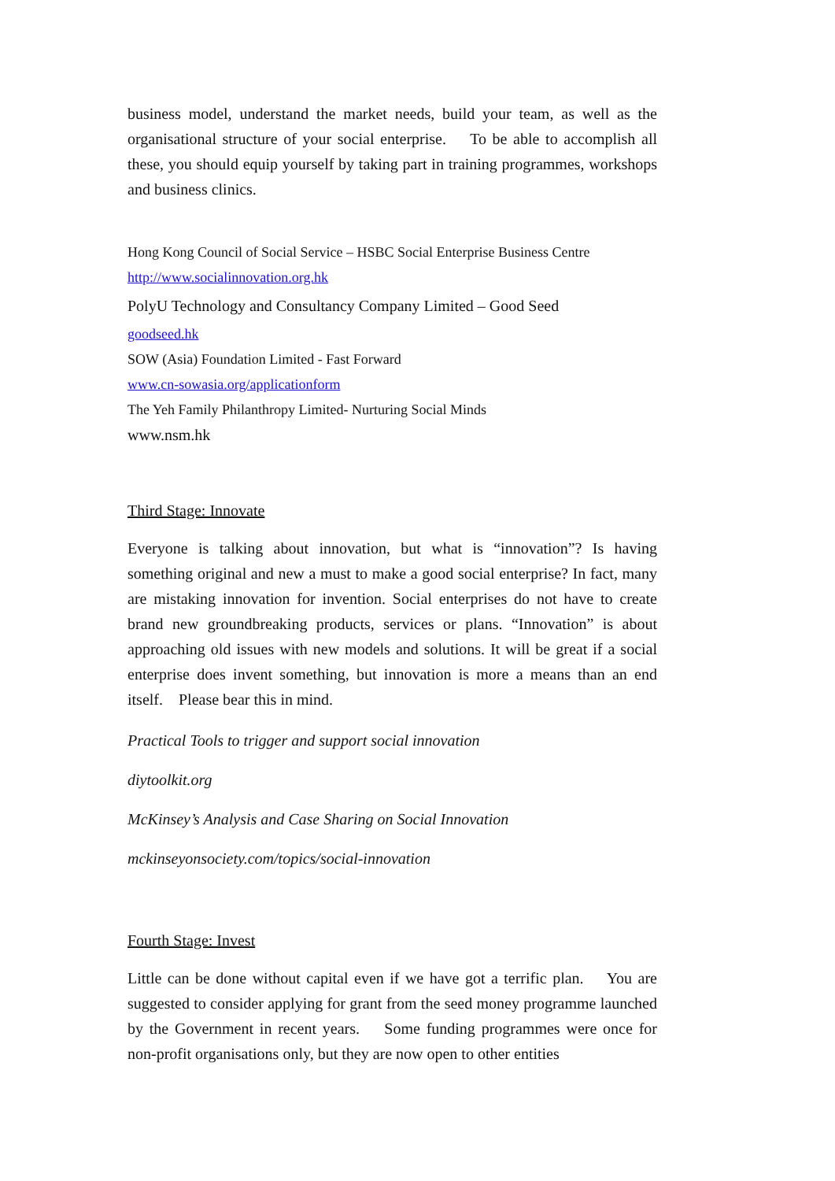business model, understand the market needs, build your team, as well as the organisational structure of your social enterprise. To be able to accomplish all these, you should equip yourself by taking part in training programmes, workshops and business clinics.
Hong Kong Council of Social Service – HSBC Social Enterprise Business Centre
http://www.socialinnovation.org.hk
PolyU Technology and Consultancy Company Limited – Good Seed
goodseed.hk
SOW (Asia) Foundation Limited - Fast Forward
www.cn-sowasia.org/applicationform
The Yeh Family Philanthropy Limited- Nurturing Social Minds
www.nsm.hk
Third Stage: Innovate
Everyone is talking about innovation, but what is “innovation”? Is having something original and new a must to make a good social enterprise? In fact, many are mistaking innovation for invention. Social enterprises do not have to create brand new groundbreaking products, services or plans. “Innovation” is about approaching old issues with new models and solutions. It will be great if a social enterprise does invent something, but innovation is more a means than an end itself. Please bear this in mind.
Practical Tools to trigger and support social innovation
diytoolkit.org
McKinsey’s Analysis and Case Sharing on Social Innovation
mckinseyonsociety.com/topics/social-innovation
Fourth Stage: Invest
Little can be done without capital even if we have got a terrific plan. You are suggested to consider applying for grant from the seed money programme launched by the Government in recent years. Some funding programmes were once for non-profit organisations only, but they are now open to other entities